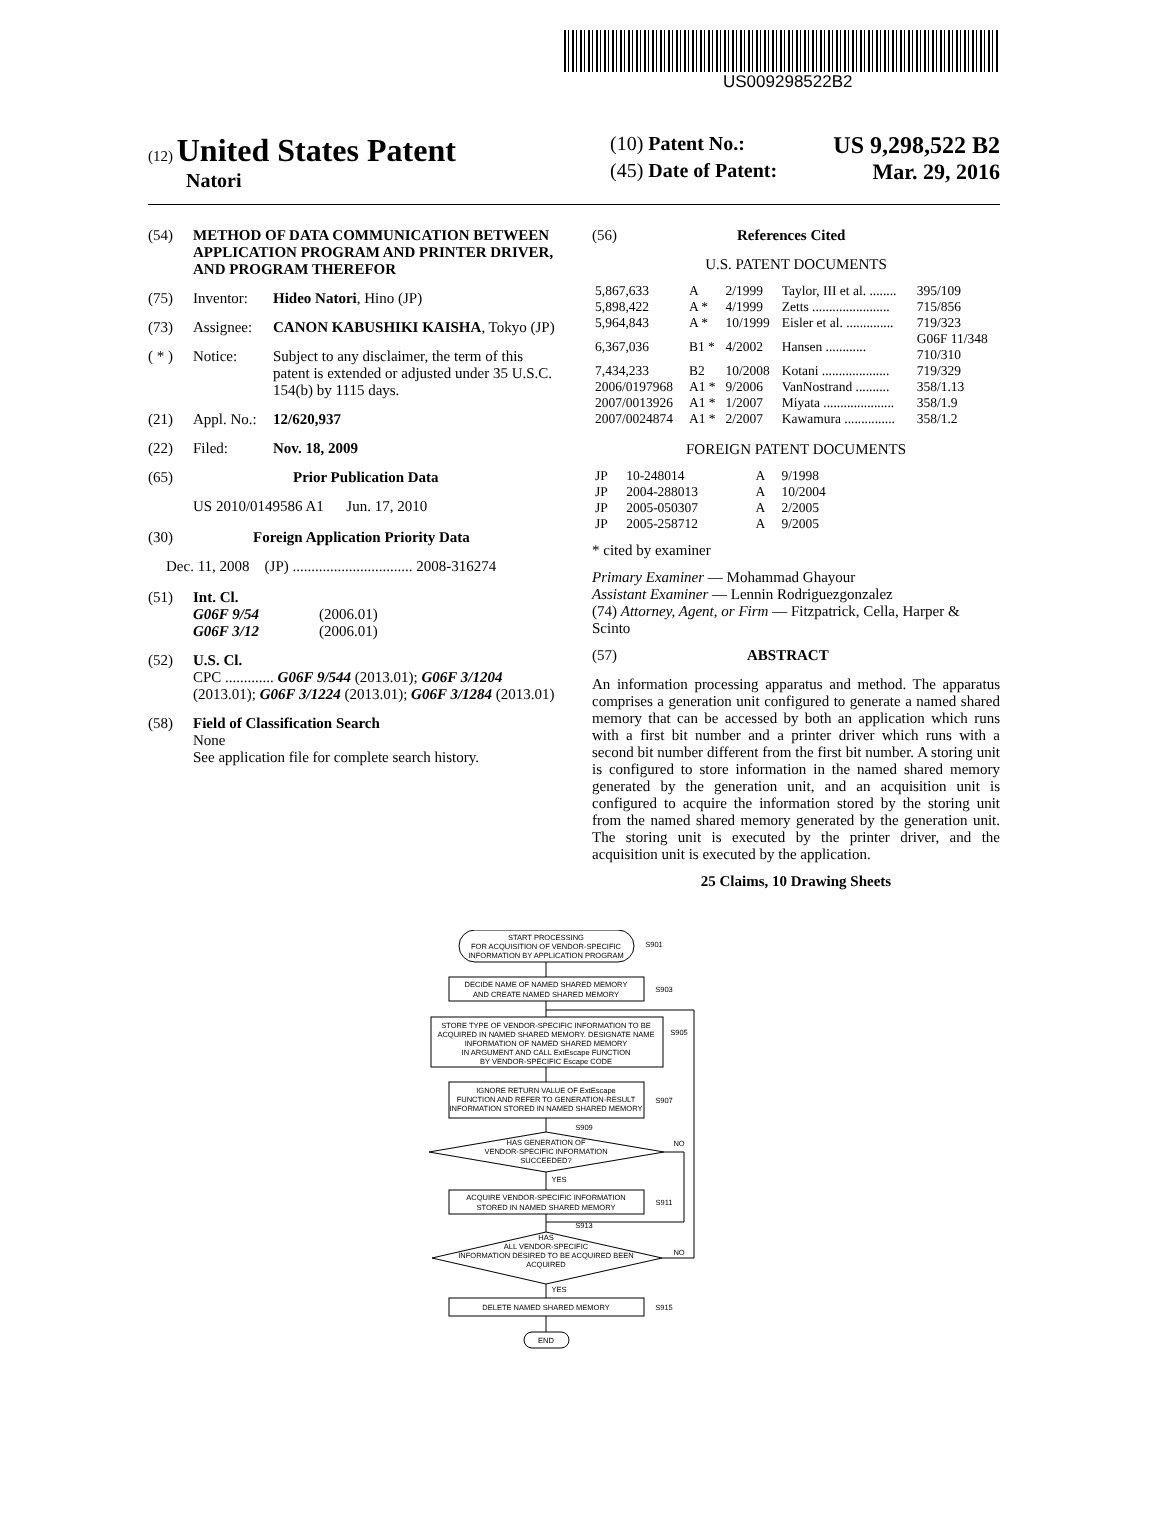US009298522B2
(12) United States Patent
Natori
(10) Patent No.: US 9,298,522 B2
(45) Date of Patent: Mar. 29, 2016
(54) METHOD OF DATA COMMUNICATION BETWEEN APPLICATION PROGRAM AND PRINTER DRIVER, AND PROGRAM THEREFOR
(75) Inventor: Hideo Natori, Hino (JP)
(73) Assignee: CANON KABUSHIKI KAISHA, Tokyo (JP)
( * ) Notice: Subject to any disclaimer, the term of this patent is extended or adjusted under 35 U.S.C. 154(b) by 1115 days.
(21) Appl. No.: 12/620,937
(22) Filed: Nov. 18, 2009
(65) Prior Publication Data
US 2010/0149586 A1 Jun. 17, 2010
(30) Foreign Application Priority Data
Dec. 11, 2008 (JP) ................................ 2008-316274
(51) Int. Cl.
G06F 9/54 (2006.01)
G06F 3/12 (2006.01)
(52) U.S. Cl.
CPC ............. G06F 9/544 (2013.01); G06F 3/1204 (2013.01); G06F 3/1224 (2013.01); G06F 3/1284 (2013.01)
(58) Field of Classification Search
None
See application file for complete search history.
(56) References Cited
U.S. PATENT DOCUMENTS
| 5,867,633 | A | 2/1999 | Taylor, III et al. ........ | 395/109 |
| 5,898,422 | A * | 4/1999 | Zetts ....................... | 715/856 |
| 5,964,843 | A * | 10/1999 | Eisler et al. .............. | 719/323 |
| 6,367,036 | B1 * | 4/2002 | Hansen ............ | G06F 11/348 710/310 |
| 7,434,233 | B2 | 10/2008 | Kotani .................... | 719/329 |
| 2006/0197968 | A1 * | 9/2006 | VanNostrand .......... | 358/1.13 |
| 2007/0013926 | A1 * | 1/2007 | Miyata ..................... | 358/1.9 |
| 2007/0024874 | A1 * | 2/2007 | Kawamura ............... | 358/1.2 |
FOREIGN PATENT DOCUMENTS
| JP | 10-248014 | A | 9/1998 |
| JP | 2004-288013 | A | 10/2004 |
| JP | 2005-050307 | A | 2/2005 |
| JP | 2005-258712 | A | 9/2005 |
* cited by examiner
Primary Examiner — Mohammad Ghayour
Assistant Examiner — Lennin Rodriguezgonzalez
(74) Attorney, Agent, or Firm — Fitzpatrick, Cella, Harper & Scinto
(57) ABSTRACT
An information processing apparatus and method. The apparatus comprises a generation unit configured to generate a named shared memory that can be accessed by both an application which runs with a first bit number and a printer driver which runs with a second bit number different from the first bit number. A storing unit is configured to store information in the named shared memory generated by the generation unit, and an acquisition unit is configured to acquire the information stored by the storing unit from the named shared memory generated by the generation unit. The storing unit is executed by the printer driver, and the acquisition unit is executed by the application.
25 Claims, 10 Drawing Sheets
START PROCESSING
FOR ACQUISITION OF VENDOR-SPECIFIC
INFORMATION BY APPLICATION PROGRAM
S901
DECIDE NAME OF NAMED SHARED MEMORY
AND CREATE NAMED SHARED MEMORY
S903
STORE TYPE OF VENDOR-SPECIFIC INFORMATION TO BE
ACQUIRED IN NAMED SHARED MEMORY. DESIGNATE NAME
INFORMATION OF NAMED SHARED MEMORY
IN ARGUMENT AND CALL ExtEscape FUNCTION
BY VENDOR-SPECIFIC Escape CODE
S905
IGNORE RETURN VALUE OF ExtEscape
FUNCTION AND REFER TO GENERATION-RESULT
INFORMATION STORED IN NAMED SHARED MEMORY
S907
S909
HAS GENERATION OF
VENDOR-SPECIFIC INFORMATION
SUCCEEDED?
NO
YES
ACQUIRE VENDOR-SPECIFIC INFORMATION
STORED IN NAMED SHARED MEMORY
S911
S913
HAS
ALL VENDOR-SPECIFIC
INFORMATION DESIRED TO BE ACQUIRED BEEN
ACQUIRED
NO
YES
DELETE NAMED SHARED MEMORY
S915
END